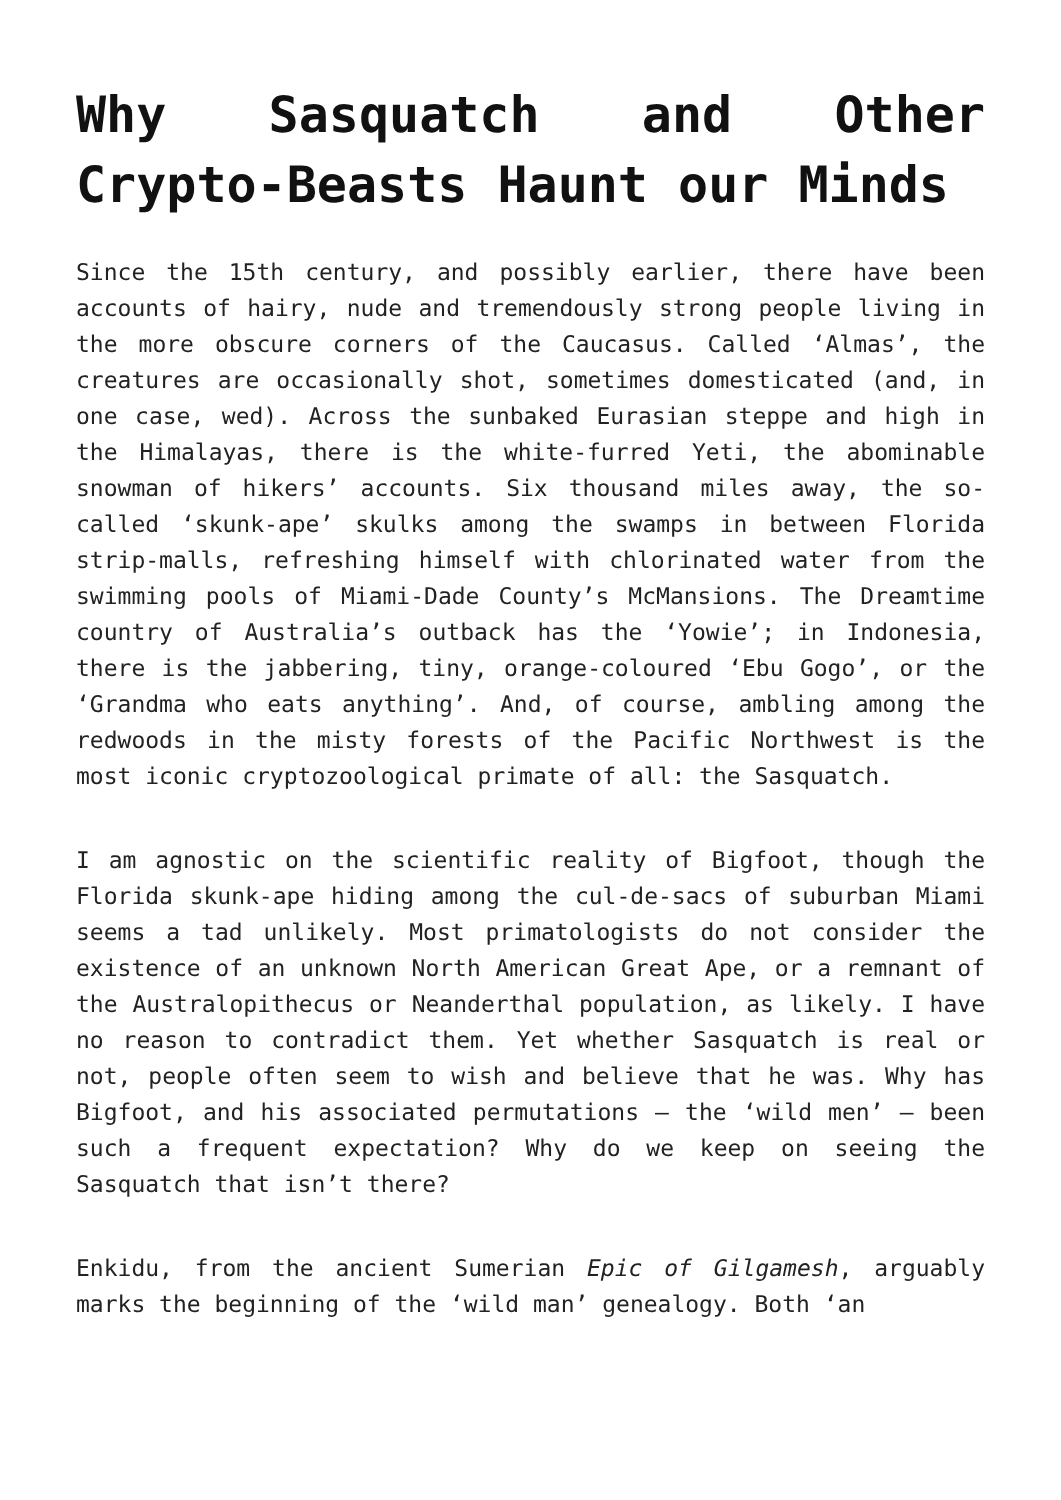Why Sasquatch and Other Crypto-Beasts Haunt our Minds
Since the 15th century, and possibly earlier, there have been accounts of hairy, nude and tremendously strong people living in the more obscure corners of the Caucasus. Called ‘Almas’, the creatures are occasionally shot, sometimes domesticated (and, in one case, wed). Across the sunbaked Eurasian steppe and high in the Himalayas, there is the white-furred Yeti, the abominable snowman of hikers’ accounts. Six thousand miles away, the so-called ‘skunk-ape’ skulks among the swamps in between Florida strip-malls, refreshing himself with chlorinated water from the swimming pools of Miami-Dade County’s McMansions. The Dreamtime country of Australia’s outback has the ‘Yowie’; in Indonesia, there is the jabbering, tiny, orange-coloured ‘Ebu Gogo’, or the ‘Grandma who eats anything’. And, of course, ambling among the redwoods in the misty forests of the Pacific Northwest is the most iconic cryptozoological primate of all: the Sasquatch.
I am agnostic on the scientific reality of Bigfoot, though the Florida skunk-ape hiding among the cul-de-sacs of suburban Miami seems a tad unlikely. Most primatologists do not consider the existence of an unknown North American Great Ape, or a remnant of the Australopithecus or Neanderthal population, as likely. I have no reason to contradict them. Yet whether Sasquatch is real or not, people often seem to wish and believe that he was. Why has Bigfoot, and his associated permutations – the ‘wild men’ – been such a frequent expectation? Why do we keep on seeing the Sasquatch that isn’t there?
Enkidu, from the ancient Sumerian Epic of Gilgamesh, arguably marks the beginning of the ‘wild man’ genealogy. Both ‘an